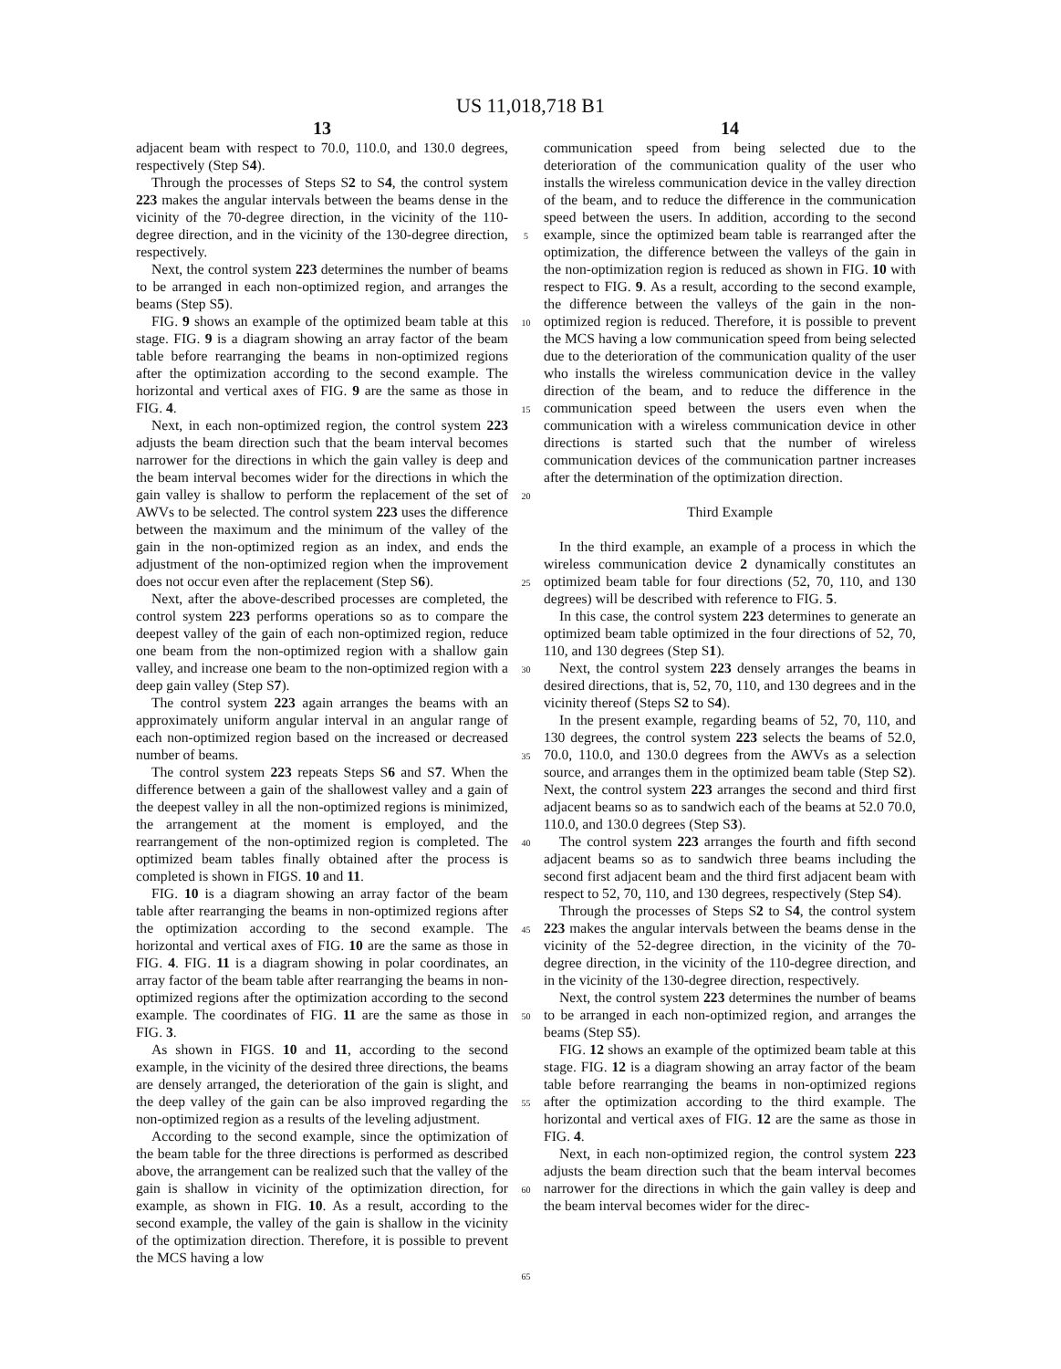US 11,018,718 B1
13
adjacent beam with respect to 70.0, 110.0, and 130.0 degrees, respectively (Step S4).
Through the processes of Steps S2 to S4, the control system 223 makes the angular intervals between the beams dense in the vicinity of the 70-degree direction, in the vicinity of the 110-degree direction, and in the vicinity of the 130-degree direction, respectively.
Next, the control system 223 determines the number of beams to be arranged in each non-optimized region, and arranges the beams (Step S5).
FIG. 9 shows an example of the optimized beam table at this stage. FIG. 9 is a diagram showing an array factor of the beam table before rearranging the beams in non-optimized regions after the optimization according to the second example. The horizontal and vertical axes of FIG. 9 are the same as those in FIG. 4.
Next, in each non-optimized region, the control system 223 adjusts the beam direction such that the beam interval becomes narrower for the directions in which the gain valley is deep and the beam interval becomes wider for the directions in which the gain valley is shallow to perform the replacement of the set of AWVs to be selected. The control system 223 uses the difference between the maximum and the minimum of the valley of the gain in the non-optimized region as an index, and ends the adjustment of the non-optimized region when the improvement does not occur even after the replacement (Step S6).
Next, after the above-described processes are completed, the control system 223 performs operations so as to compare the deepest valley of the gain of each non-optimized region, reduce one beam from the non-optimized region with a shallow gain valley, and increase one beam to the non-optimized region with a deep gain valley (Step S7).
The control system 223 again arranges the beams with an approximately uniform angular interval in an angular range of each non-optimized region based on the increased or decreased number of beams.
The control system 223 repeats Steps S6 and S7. When the difference between a gain of the shallowest valley and a gain of the deepest valley in all the non-optimized regions is minimized, the arrangement at the moment is employed, and the rearrangement of the non-optimized region is completed. The optimized beam tables finally obtained after the process is completed is shown in FIGS. 10 and 11.
FIG. 10 is a diagram showing an array factor of the beam table after rearranging the beams in non-optimized regions after the optimization according to the second example. The horizontal and vertical axes of FIG. 10 are the same as those in FIG. 4. FIG. 11 is a diagram showing in polar coordinates, an array factor of the beam table after rearranging the beams in non-optimized regions after the optimization according to the second example. The coordinates of FIG. 11 are the same as those in FIG. 3.
As shown in FIGS. 10 and 11, according to the second example, in the vicinity of the desired three directions, the beams are densely arranged, the deterioration of the gain is slight, and the deep valley of the gain can be also improved regarding the non-optimized region as a results of the leveling adjustment.
According to the second example, since the optimization of the beam table for the three directions is performed as described above, the arrangement can be realized such that the valley of the gain is shallow in vicinity of the optimization direction, for example, as shown in FIG. 10. As a result, according to the second example, the valley of the gain is shallow in the vicinity of the optimization direction. Therefore, it is possible to prevent the MCS having a low
5
10
15
20
25
30
35
40
45
50
55
60
65
14
communication speed from being selected due to the deterioration of the communication quality of the user who installs the wireless communication device in the valley direction of the beam, and to reduce the difference in the communication speed between the users. In addition, according to the second example, since the optimized beam table is rearranged after the optimization, the difference between the valleys of the gain in the non-optimization region is reduced as shown in FIG. 10 with respect to FIG. 9. As a result, according to the second example, the difference between the valleys of the gain in the non-optimized region is reduced. Therefore, it is possible to prevent the MCS having a low communication speed from being selected due to the deterioration of the communication quality of the user who installs the wireless communication device in the valley direction of the beam, and to reduce the difference in the communication speed between the users even when the communication with a wireless communication device in other directions is started such that the number of wireless communication devices of the communication partner increases after the determination of the optimization direction.
Third Example
In the third example, an example of a process in which the wireless communication device 2 dynamically constitutes an optimized beam table for four directions (52, 70, 110, and 130 degrees) will be described with reference to FIG. 5.
In this case, the control system 223 determines to generate an optimized beam table optimized in the four directions of 52, 70, 110, and 130 degrees (Step S1).
Next, the control system 223 densely arranges the beams in desired directions, that is, 52, 70, 110, and 130 degrees and in the vicinity thereof (Steps S2 to S4).
In the present example, regarding beams of 52, 70, 110, and 130 degrees, the control system 223 selects the beams of 52.0, 70.0, 110.0, and 130.0 degrees from the AWVs as a selection source, and arranges them in the optimized beam table (Step S2). Next, the control system 223 arranges the second and third first adjacent beams so as to sandwich each of the beams at 52.0 70.0, 110.0, and 130.0 degrees (Step S3).
The control system 223 arranges the fourth and fifth second adjacent beams so as to sandwich three beams including the second first adjacent beam and the third first adjacent beam with respect to 52, 70, 110, and 130 degrees, respectively (Step S4).
Through the processes of Steps S2 to S4, the control system 223 makes the angular intervals between the beams dense in the vicinity of the 52-degree direction, in the vicinity of the 70-degree direction, in the vicinity of the 110-degree direction, and in the vicinity of the 130-degree direction, respectively.
Next, the control system 223 determines the number of beams to be arranged in each non-optimized region, and arranges the beams (Step S5).
FIG. 12 shows an example of the optimized beam table at this stage. FIG. 12 is a diagram showing an array factor of the beam table before rearranging the beams in non-optimized regions after the optimization according to the third example. The horizontal and vertical axes of FIG. 12 are the same as those in FIG. 4.
Next, in each non-optimized region, the control system 223 adjusts the beam direction such that the beam interval becomes narrower for the directions in which the gain valley is deep and the beam interval becomes wider for the direc-